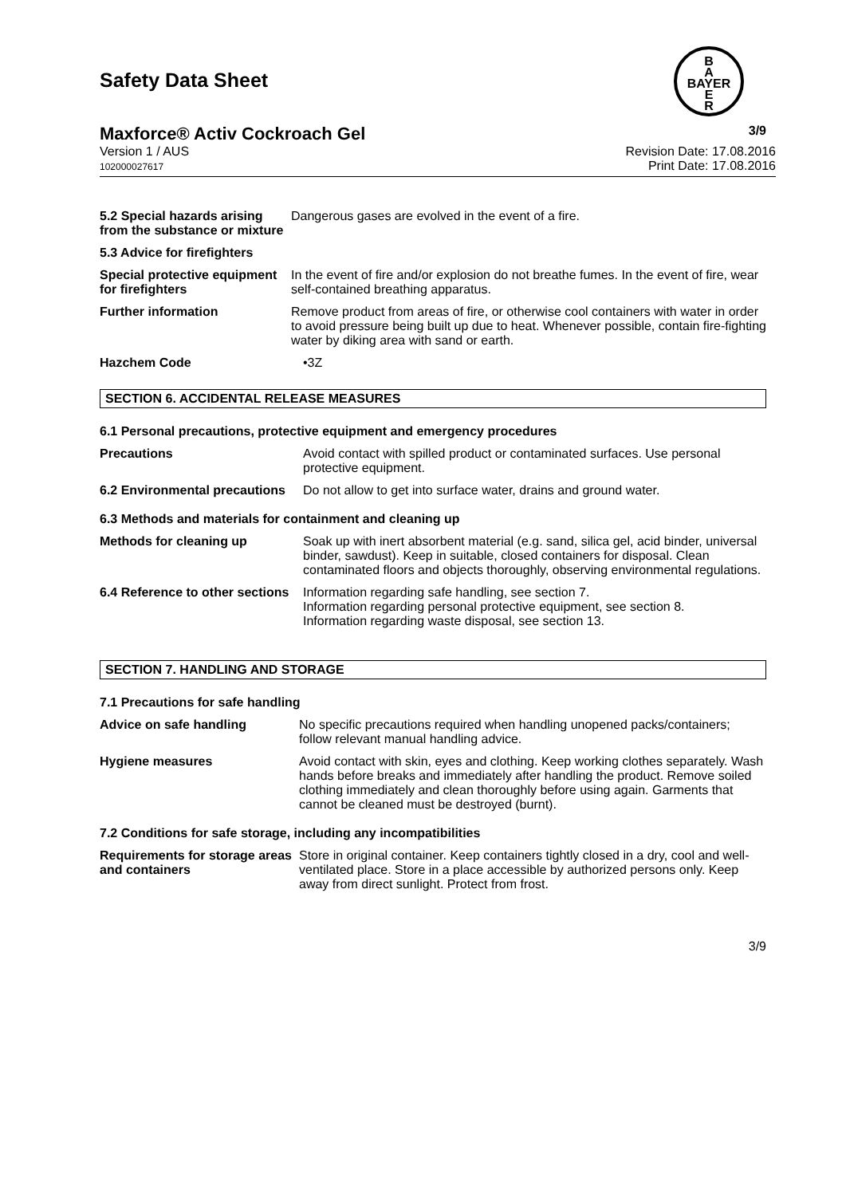Safety Data Sheet
B
A
BAYER
E
R
Maxforce® Activ Cockroach Gel 3/9
Version 1 / AUS
102000027617
Revision Date: 17.08.2016
Print Date: 17.08.2016
5.2 Special hazards arising from the substance or mixture
Dangerous gases are evolved in the event of a fire.
5.3 Advice for firefighters
Special protective equipment for firefighters
In the event of fire and/or explosion do not breathe fumes. In the event of fire, wear self-contained breathing apparatus.
Further information Remove product from areas of fire, or otherwise cool containers with water in order to avoid pressure being built up due to heat. Whenever possible, contain fire-fighting water by diking area with sand or earth.
Hazchem Code •3Z
SECTION 6. ACCIDENTAL RELEASE MEASURES
6.1 Personal precautions, protective equipment and emergency procedures
Precautions Avoid contact with spilled product or contaminated surfaces. Use personal protective equipment.
6.2 Environmental precautions
Do not allow to get into surface water, drains and ground water.
6.3 Methods and materials for containment and cleaning up
Methods for cleaning up Soak up with inert absorbent material (e.g. sand, silica gel, acid binder, universal binder, sawdust). Keep in suitable, closed containers for disposal. Clean contaminated floors and objects thoroughly, observing environmental regulations.
6.4 Reference to other sections
Information regarding safe handling, see section 7.
Information regarding personal protective equipment, see section 8.
Information regarding waste disposal, see section 13.
SECTION 7. HANDLING AND STORAGE
7.1 Precautions for safe handling
Advice on safe handling No specific precautions required when handling unopened packs/containers; follow relevant manual handling advice.
Hygiene measures Avoid contact with skin, eyes and clothing. Keep working clothes separately. Wash hands before breaks and immediately after handling the product. Remove soiled clothing immediately and clean thoroughly before using again. Garments that cannot be cleaned must be destroyed (burnt).
7.2 Conditions for safe storage, including any incompatibilities
Requirements for storage areas and containers
Store in original container. Keep containers tightly closed in a dry, cool and well-ventilated place. Store in a place accessible by authorized persons only. Keep away from direct sunlight. Protect from frost.
3/9